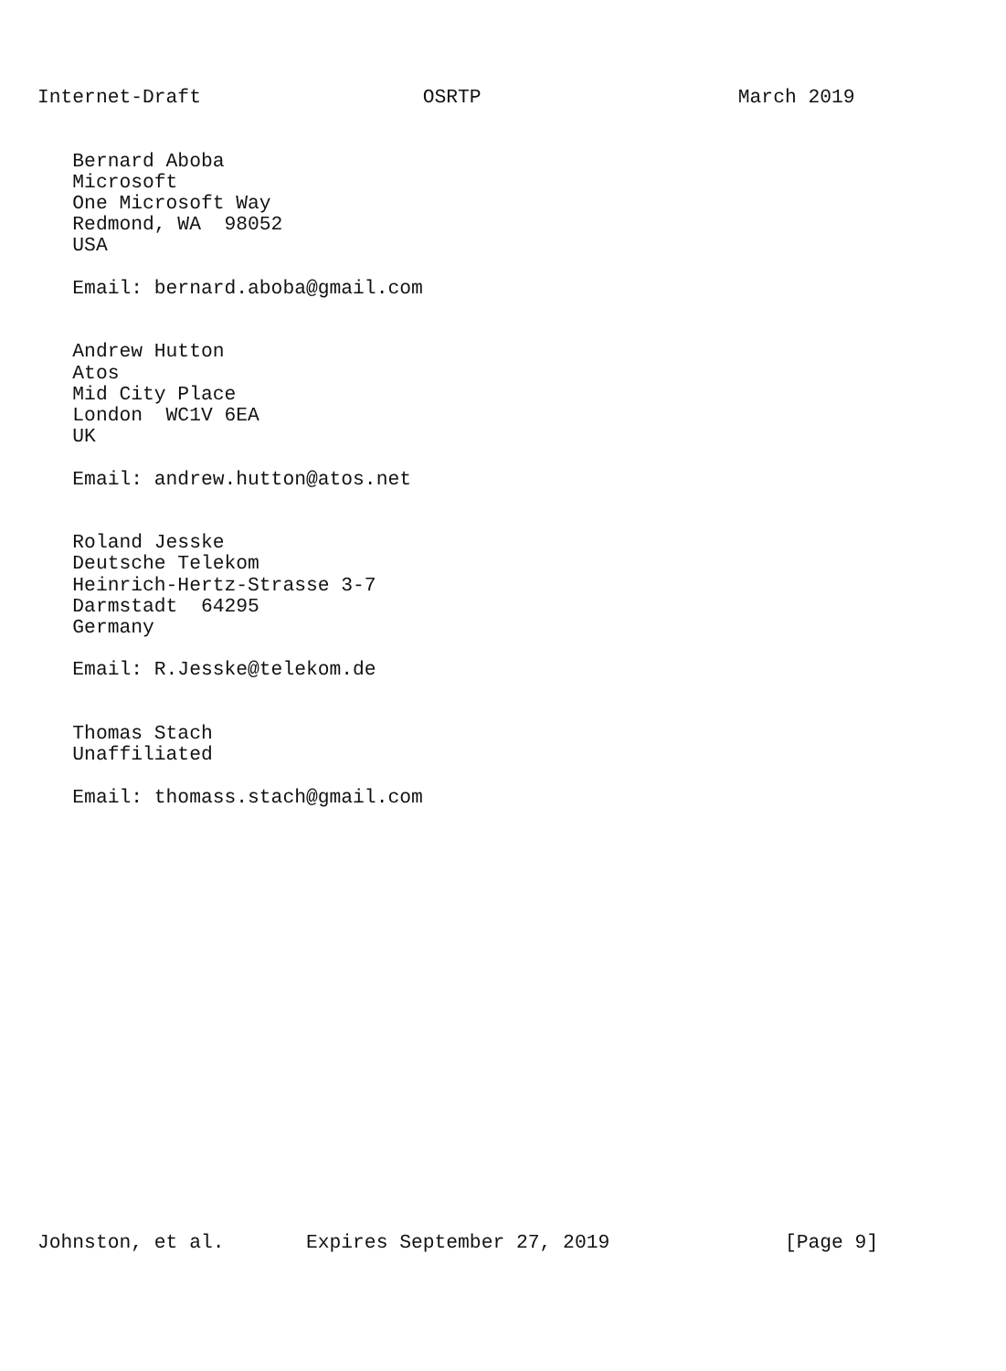Internet-Draft                   OSRTP                      March 2019


   Bernard Aboba
   Microsoft
   One Microsoft Way
   Redmond, WA  98052
   USA

   Email: bernard.aboba@gmail.com


   Andrew Hutton
   Atos
   Mid City Place
   London  WC1V 6EA
   UK

   Email: andrew.hutton@atos.net


   Roland Jesske
   Deutsche Telekom
   Heinrich-Hertz-Strasse 3-7
   Darmstadt  64295
   Germany

   Email: R.Jesske@telekom.de


   Thomas Stach
   Unaffiliated

   Email: thomass.stach@gmail.com




















Johnston, et al.       Expires September 27, 2019               [Page 9]